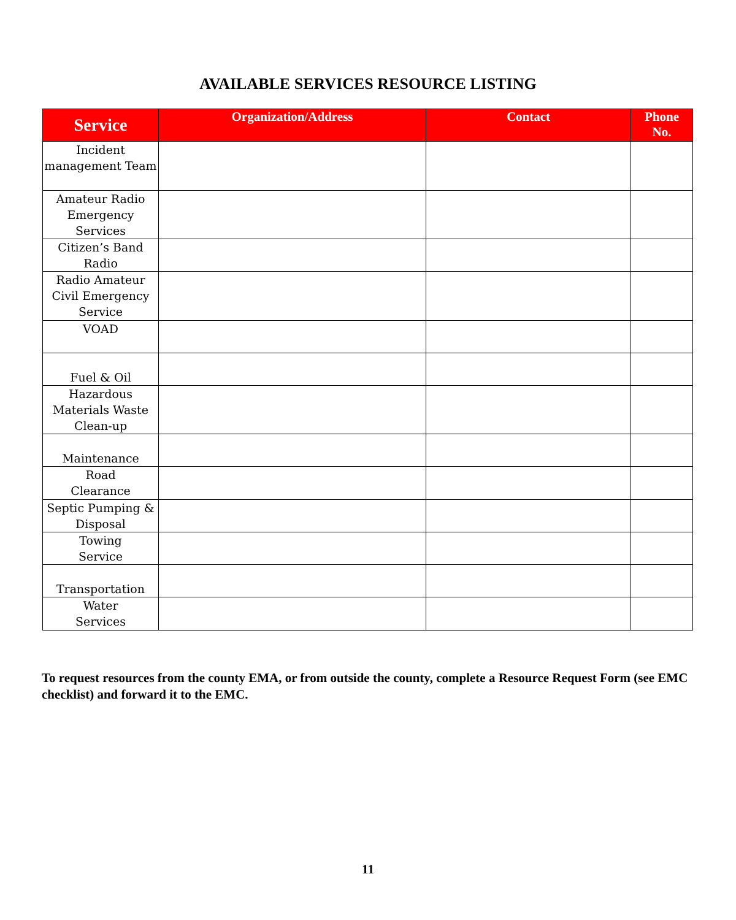AVAILABLE SERVICES RESOURCE LISTING
| Service | Organization/Address | Contact | Phone No. |
| --- | --- | --- | --- |
| Incident management Team | | | |
| Amateur Radio Emergency Services | | | |
| Citizen’s Band Radio | | | |
| Radio Amateur Civil Emergency Service | | | |
| VOAD | | | |
| Fuel & Oil | | | |
| Hazardous Materials Waste Clean-up | | | |
| Maintenance | | | |
| Road Clearance | | | |
| Septic Pumping & Disposal | | | |
| Towing Service | | | |
| Transportation | | | |
| Water Services | | | |
To request resources from the county EMA, or from outside the county, complete a Resource Request Form (see EMC checklist) and forward it to the EMC.
11